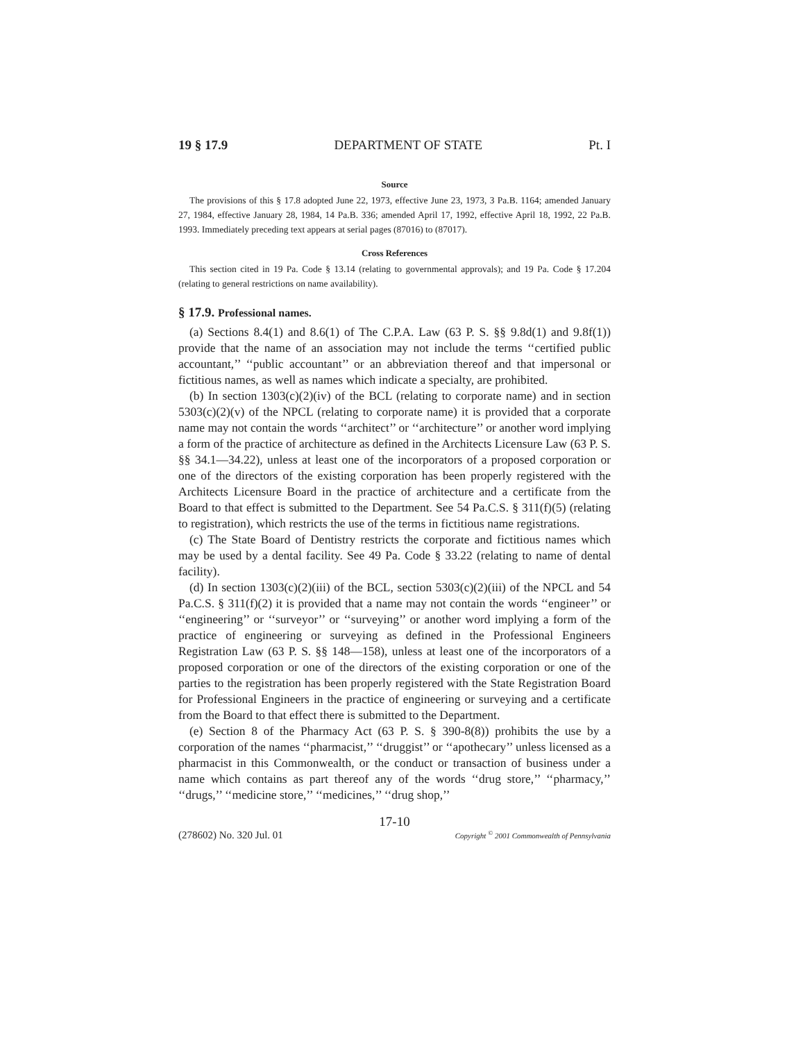19 § 17.9 DEPARTMENT OF STATE Pt. I
Source
The provisions of this § 17.8 adopted June 22, 1973, effective June 23, 1973, 3 Pa.B. 1164; amended January 27, 1984, effective January 28, 1984, 14 Pa.B. 336; amended April 17, 1992, effective April 18, 1992, 22 Pa.B. 1993. Immediately preceding text appears at serial pages (87016) to (87017).
Cross References
This section cited in 19 Pa. Code § 13.14 (relating to governmental approvals); and 19 Pa. Code § 17.204 (relating to general restrictions on name availability).
§ 17.9. Professional names.
(a) Sections 8.4(1) and 8.6(1) of The C.P.A. Law (63 P. S. §§ 9.8d(1) and 9.8f(1)) provide that the name of an association may not include the terms ‘‘certified public accountant,’’ ‘‘public accountant’’ or an abbreviation thereof and that impersonal or fictitious names, as well as names which indicate a specialty, are prohibited.
(b) In section 1303(c)(2)(iv) of the BCL (relating to corporate name) and in section 5303(c)(2)(v) of the NPCL (relating to corporate name) it is provided that a corporate name may not contain the words ‘‘architect’’ or ‘‘architecture’’ or another word implying a form of the practice of architecture as defined in the Architects Licensure Law (63 P. S. §§ 34.1—34.22), unless at least one of the incorporators of a proposed corporation or one of the directors of the existing corporation has been properly registered with the Architects Licensure Board in the practice of architecture and a certificate from the Board to that effect is submitted to the Department. See 54 Pa.C.S. § 311(f)(5) (relating to registration), which restricts the use of the terms in fictitious name registrations.
(c) The State Board of Dentistry restricts the corporate and fictitious names which may be used by a dental facility. See 49 Pa. Code § 33.22 (relating to name of dental facility).
(d) In section 1303(c)(2)(iii) of the BCL, section 5303(c)(2)(iii) of the NPCL and 54 Pa.C.S. § 311(f)(2) it is provided that a name may not contain the words ‘‘engineer’’ or ‘‘engineering’’ or ‘‘surveyor’’ or ‘‘surveying’’ or another word implying a form of the practice of engineering or surveying as defined in the Professional Engineers Registration Law (63 P. S. §§ 148—158), unless at least one of the incorporators of a proposed corporation or one of the directors of the existing corporation or one of the parties to the registration has been properly registered with the State Registration Board for Professional Engineers in the practice of engineering or surveying and a certificate from the Board to that effect there is submitted to the Department.
(e) Section 8 of the Pharmacy Act (63 P. S. § 390-8(8)) prohibits the use by a corporation of the names ‘‘pharmacist,’’ ‘‘druggist’’ or ‘‘apothecary’’ unless licensed as a pharmacist in this Commonwealth, or the conduct or transaction of business under a name which contains as part thereof any of the words ‘‘drug store,’’ ‘‘pharmacy,’’ ‘‘drugs,’’ ‘‘medicine store,’’ ‘‘medicines,’’ ‘‘drug shop,’’
17-10
(278602) No. 320 Jul. 01 Copyright <sup>©</sup> 2001 Commonwealth of Pennsylvania